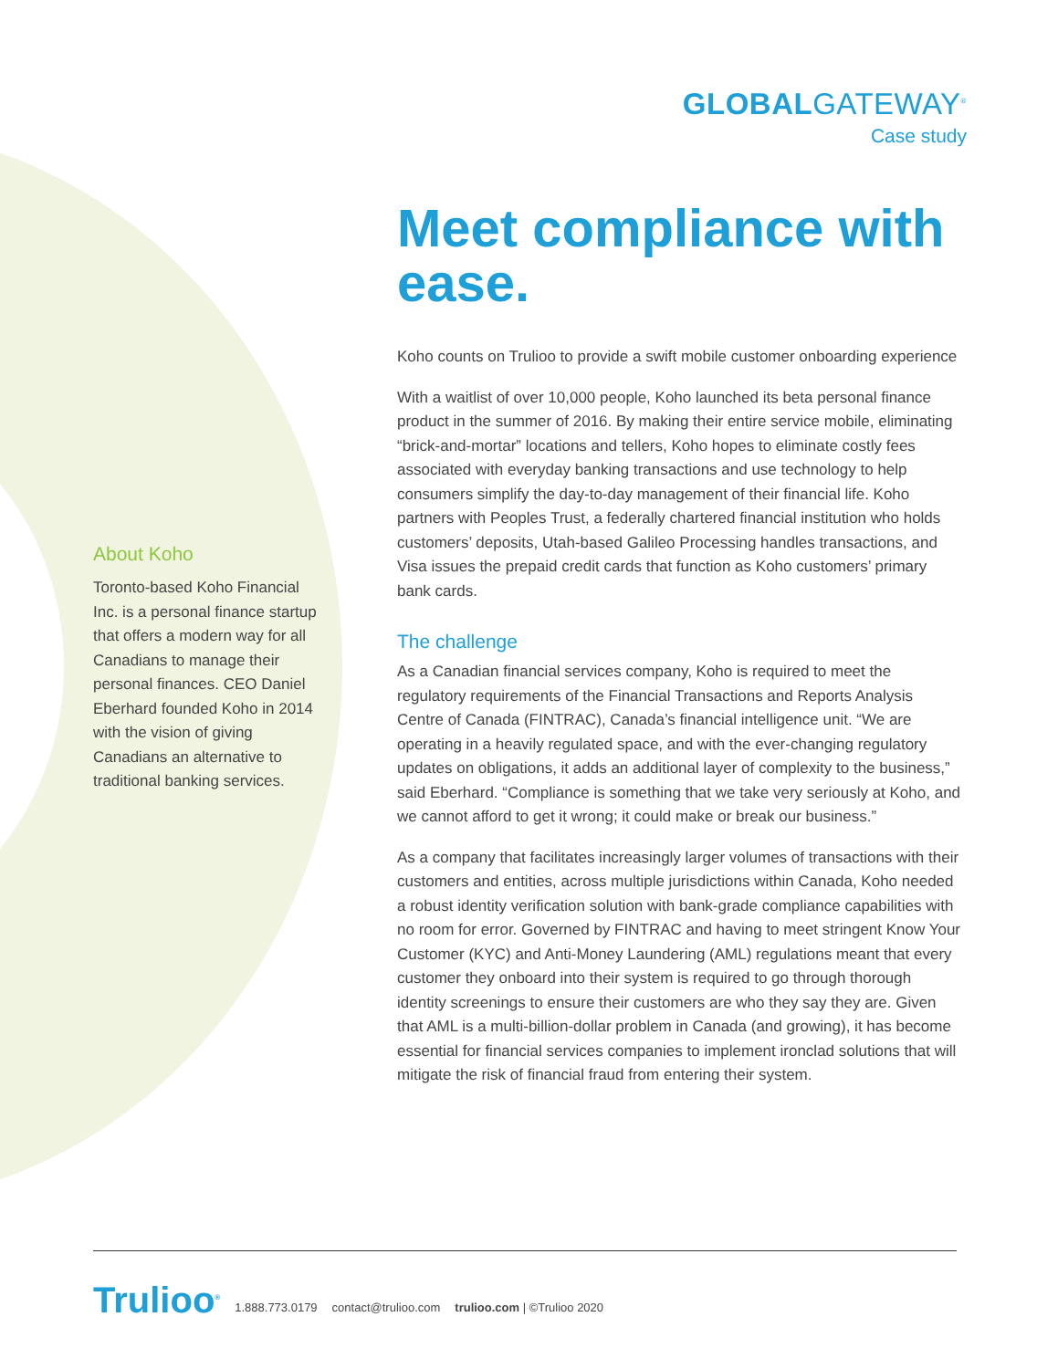GLOBALGATEWAY<sup>®</sup>
Case study
About Koho
Toronto-based Koho Financial Inc. is a personal finance startup that offers a modern way for all Canadians to manage their personal finances. CEO Daniel Eberhard founded Koho in 2014 with the vision of giving Canadians an alternative to traditional banking services.
Meet compliance with ease.
Koho counts on Trulioo to provide a swift mobile customer onboarding experience
With a waitlist of over 10,000 people, Koho launched its beta personal finance product in the summer of 2016. By making their entire service mobile, eliminating “brick-and-mortar” locations and tellers, Koho hopes to eliminate costly fees associated with everyday banking transactions and use technology to help consumers simplify the day-to-day management of their financial life. Koho partners with Peoples Trust, a federally chartered financial institution who holds customers’ deposits, Utah-based Galileo Processing handles transactions, and Visa issues the prepaid credit cards that function as Koho customers’ primary bank cards.
The challenge
As a Canadian financial services company, Koho is required to meet the regulatory requirements of the Financial Transactions and Reports Analysis Centre of Canada (FINTRAC), Canada’s financial intelligence unit. “We are operating in a heavily regulated space, and with the ever-changing regulatory updates on obligations, it adds an additional layer of complexity to the business,” said Eberhard. “Compliance is something that we take very seriously at Koho, and we cannot afford to get it wrong; it could make or break our business.”
As a company that facilitates increasingly larger volumes of transactions with their customers and entities, across multiple jurisdictions within Canada, Koho needed a robust identity verification solution with bank-grade compliance capabilities with no room for error. Governed by FINTRAC and having to meet stringent Know Your Customer (KYC) and Anti-Money Laundering (AML) regulations meant that every customer they onboard into their system is required to go through thorough identity screenings to ensure their customers are who they say they are. Given that AML is a multi-billion-dollar problem in Canada (and growing), it has become essential for financial services companies to implement ironclad solutions that will mitigate the risk of financial fraud from entering their system.
Trulioo<sup>®</sup> 1.888.773.0179 contact@trulioo.com trulioo.com | ©Trulioo 2020